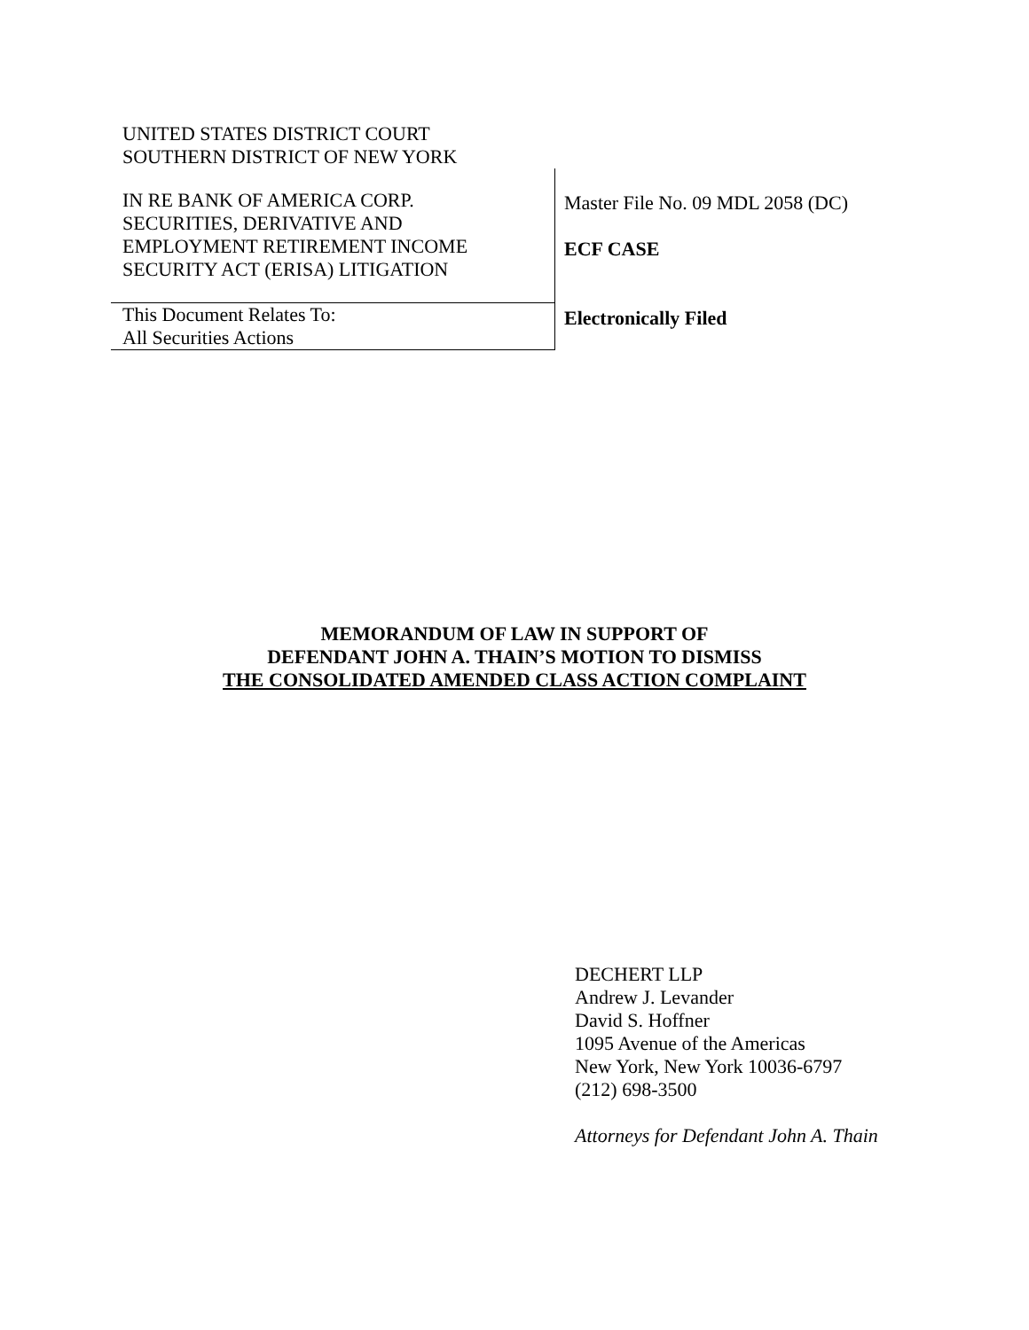UNITED STATES DISTRICT COURT
SOUTHERN DISTRICT OF NEW YORK
IN RE BANK OF AMERICA CORP.
SECURITIES, DERIVATIVE AND
EMPLOYMENT RETIREMENT INCOME
SECURITY ACT (ERISA) LITIGATION
This Document Relates To:
All Securities Actions
Master File No. 09 MDL 2058 (DC)
ECF CASE
Electronically Filed
MEMORANDUM OF LAW IN SUPPORT OF
DEFENDANT JOHN A. THAIN’S MOTION TO DISMISS
THE CONSOLIDATED AMENDED CLASS ACTION COMPLAINT
DECHERT LLP
Andrew J. Levander
David S. Hoffner
1095 Avenue of the Americas
New York, New York 10036-6797
(212) 698-3500
Attorneys for Defendant John A. Thain